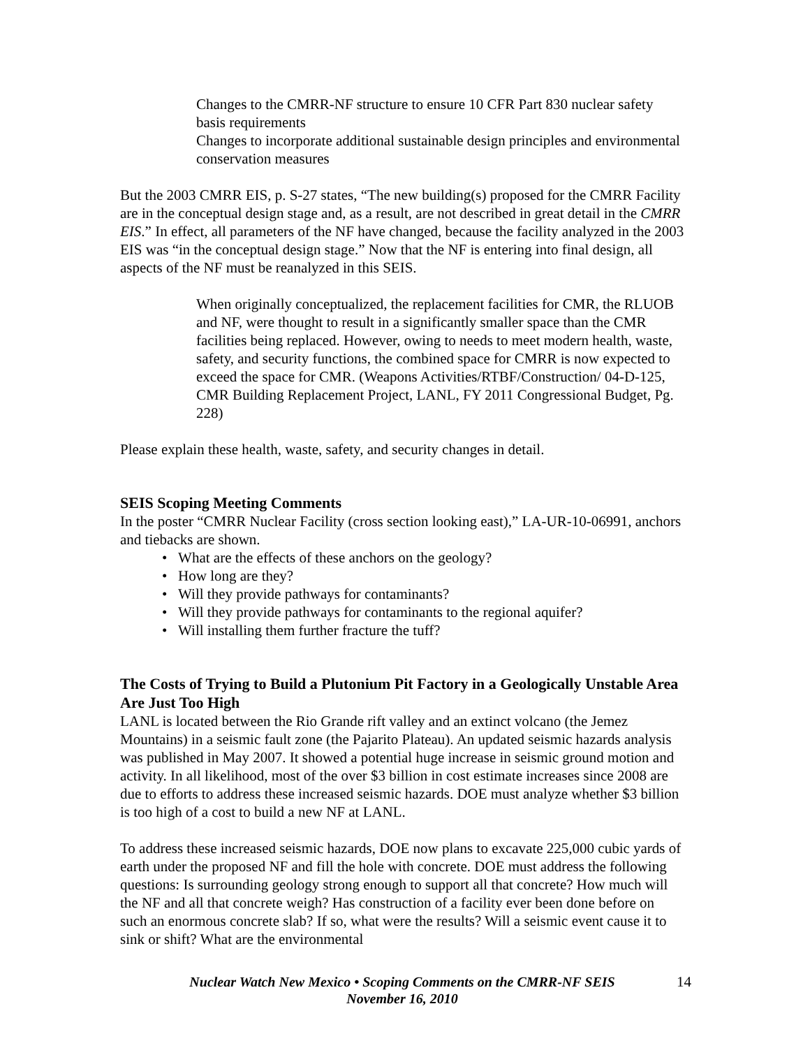Changes to the CMRR-NF structure to ensure 10 CFR Part 830 nuclear safety basis requirements
Changes to incorporate additional sustainable design principles and environmental conservation measures
But the 2003 CMRR EIS, p. S-27 states, “The new building(s) proposed for the CMRR Facility are in the conceptual design stage and, as a result, are not described in great detail in the CMRR EIS.” In effect, all parameters of the NF have changed, because the facility analyzed in the 2003 EIS was “in the conceptual design stage.” Now that the NF is entering into final design, all aspects of the NF must be reanalyzed in this SEIS.
When originally conceptualized, the replacement facilities for CMR, the RLUOB and NF, were thought to result in a significantly smaller space than the CMR facilities being replaced. However, owing to needs to meet modern health, waste, safety, and security functions, the combined space for CMRR is now expected to exceed the space for CMR. (Weapons Activities/RTBF/Construction/ 04-D-125, CMR Building Replacement Project, LANL, FY 2011 Congressional Budget, Pg. 228)
Please explain these health, waste, safety, and security changes in detail.
SEIS Scoping Meeting Comments
In the poster “CMRR Nuclear Facility (cross section looking east),” LA-UR-10-06991, anchors and tiebacks are shown.
• What are the effects of these anchors on the geology?
• How long are they?
• Will they provide pathways for contaminants?
• Will they provide pathways for contaminants to the regional aquifer?
• Will installing them further fracture the tuff?
The Costs of Trying to Build a Plutonium Pit Factory in a Geologically Unstable Area Are Just Too High
LANL is located between the Rio Grande rift valley and an extinct volcano (the Jemez Mountains) in a seismic fault zone (the Pajarito Plateau). An updated seismic hazards analysis was published in May 2007. It showed a potential huge increase in seismic ground motion and activity. In all likelihood, most of the over $3 billion in cost estimate increases since 2008 are due to efforts to address these increased seismic hazards. DOE must analyze whether $3 billion is too high of a cost to build a new NF at LANL.
To address these increased seismic hazards, DOE now plans to excavate 225,000 cubic yards of earth under the proposed NF and fill the hole with concrete. DOE must address the following questions: Is surrounding geology strong enough to support all that concrete? How much will the NF and all that concrete weigh? Has construction of a facility ever been done before on such an enormous concrete slab? If so, what were the results? Will a seismic event cause it to sink or shift? What are the environmental
Nuclear Watch New Mexico • Scoping Comments on the CMRR-NF SEIS
November 16, 2010
14